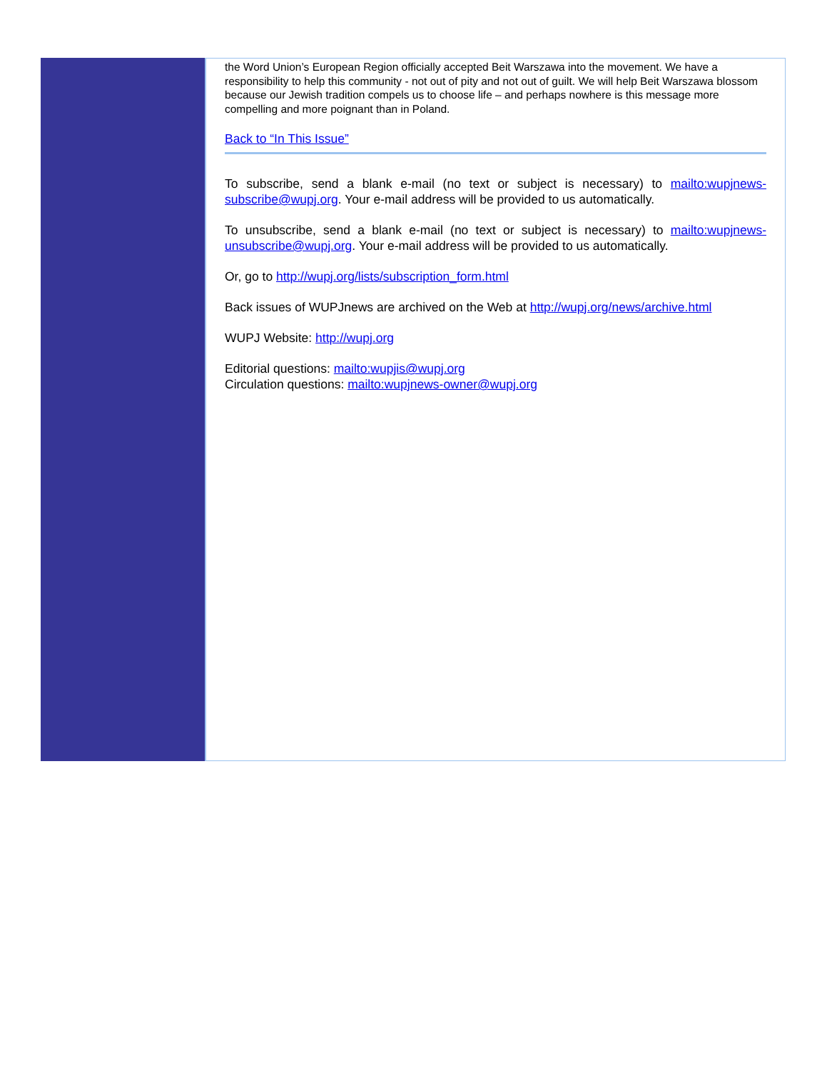the Word Union’s European Region officially accepted Beit Warszawa into the movement. We have a responsibility to help this community - not out of pity and not out of guilt. We will help Beit Warszawa blossom because our Jewish tradition compels us to choose life – and perhaps nowhere is this message more compelling and more poignant than in Poland.
Back to “In This Issue”
To subscribe, send a blank e-mail (no text or subject is necessary) to mailto:wupjnews-subscribe@wupj.org. Your e-mail address will be provided to us automatically.
To unsubscribe, send a blank e-mail (no text or subject is necessary) to mailto:wupjnews-unsubscribe@wupj.org. Your e-mail address will be provided to us automatically.
Or, go to http://wupj.org/lists/subscription_form.html
Back issues of WUPJnews are archived on the Web at http://wupj.org/news/archive.html
WUPJ Website: http://wupj.org
Editorial questions: mailto:wupjis@wupj.org
Circulation questions: mailto:wupjnews-owner@wupj.org